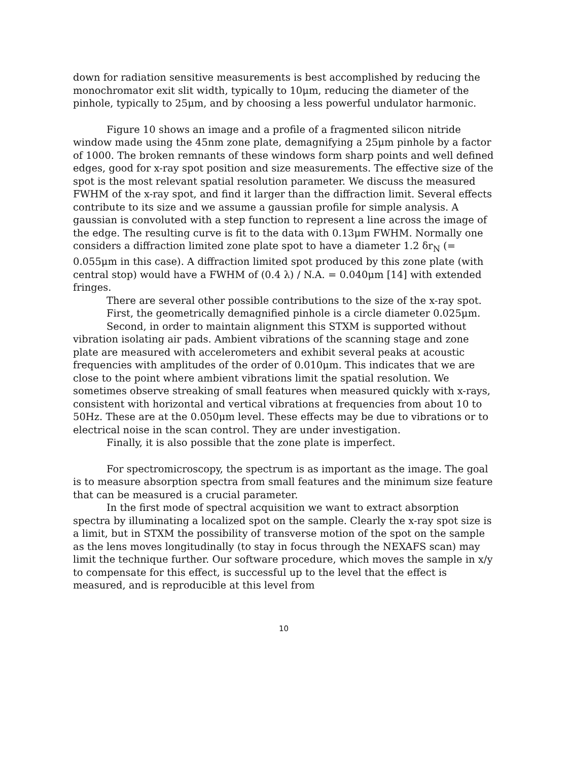down for radiation sensitive measurements is best accomplished by reducing the monochromator exit slit width, typically to 10μm, reducing the diameter of the pinhole, typically to 25μm, and by choosing a less powerful undulator harmonic.
Figure 10 shows an image and a profile of a fragmented silicon nitride window made using the 45nm zone plate, demagnifying a 25μm pinhole by a factor of 1000. The broken remnants of these windows form sharp points and well defined edges, good for x-ray spot position and size measurements. The effective size of the spot is the most relevant spatial resolution parameter. We discuss the measured FWHM of the x-ray spot, and find it larger than the diffraction limit. Several effects contribute to its size and we assume a gaussian profile for simple analysis. A gaussian is convoluted with a step function to represent a line across the image of the edge. The resulting curve is fit to the data with 0.13μm FWHM. Normally one considers a diffraction limited zone plate spot to have a diameter 1.2 δr<sub>N</sub> (= 0.055μm in this case). A diffraction limited spot produced by this zone plate (with central stop) would have a FWHM of (0.4 λ) / N.A. = 0.040μm [14] with extended fringes.
There are several other possible contributions to the size of the x-ray spot.
First, the geometrically demagnified pinhole is a circle diameter 0.025μm.
Second, in order to maintain alignment this STXM is supported without vibration isolating air pads. Ambient vibrations of the scanning stage and zone plate are measured with accelerometers and exhibit several peaks at acoustic frequencies with amplitudes of the order of 0.010μm. This indicates that we are close to the point where ambient vibrations limit the spatial resolution. We sometimes observe streaking of small features when measured quickly with x-rays, consistent with horizontal and vertical vibrations at frequencies from about 10 to 50Hz. These are at the 0.050μm level. These effects may be due to vibrations or to electrical noise in the scan control. They are under investigation.
Finally, it is also possible that the zone plate is imperfect.
For spectromicroscopy, the spectrum is as important as the image. The goal is to measure absorption spectra from small features and the minimum size feature that can be measured is a crucial parameter.
In the first mode of spectral acquisition we want to extract absorption spectra by illuminating a localized spot on the sample. Clearly the x-ray spot size is a limit, but in STXM the possibility of transverse motion of the spot on the sample as the lens moves longitudinally (to stay in focus through the NEXAFS scan) may limit the technique further. Our software procedure, which moves the sample in x/y to compensate for this effect, is successful up to the level that the effect is measured, and is reproducible at this level from
10